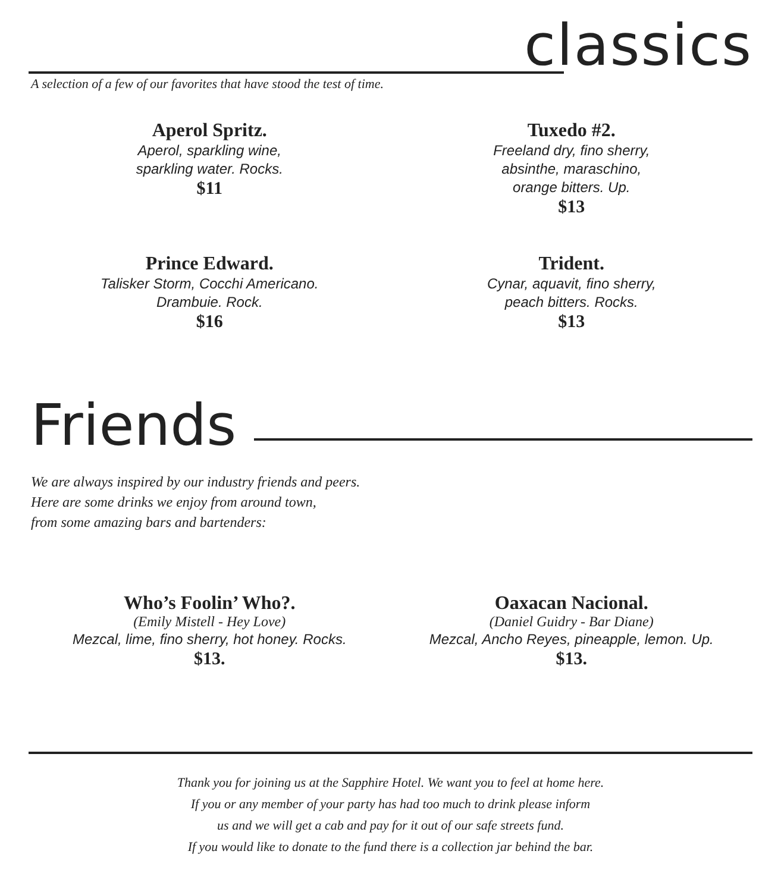classics
A selection of a few of our favorites that have stood the test of time.
Aperol Spritz.
Aperol, sparkling wine,
sparkling water. Rocks.
$11
Tuxedo #2.
Freeland dry, fino sherry,
absinthe, maraschino,
orange bitters. Up.
$13
Prince Edward.
Talisker Storm, Cocchi Americano.
Drambuie. Rock.
$16
Trident.
Cynar, aquavit, fino sherry,
peach bitters. Rocks.
$13
Friends
We are always inspired by our industry friends and peers.
Here are some drinks we enjoy from around town,
from some amazing bars and bartenders:
Who’s Foolin’ Who?.
(Emily Mistell - Hey Love)
Mezcal, lime, fino sherry, hot honey. Rocks.
$13.
Oaxacan Nacional.
(Daniel Guidry - Bar Diane)
Mezcal, Ancho Reyes, pineapple, lemon. Up.
$13.
Thank you for joining us at the Sapphire Hotel. We want you to feel at home here.
If you or any member of your party has had too much to drink please inform
us and we will get a cab and pay for it out of our safe streets fund.
If you would like to donate to the fund there is a collection jar behind the bar.